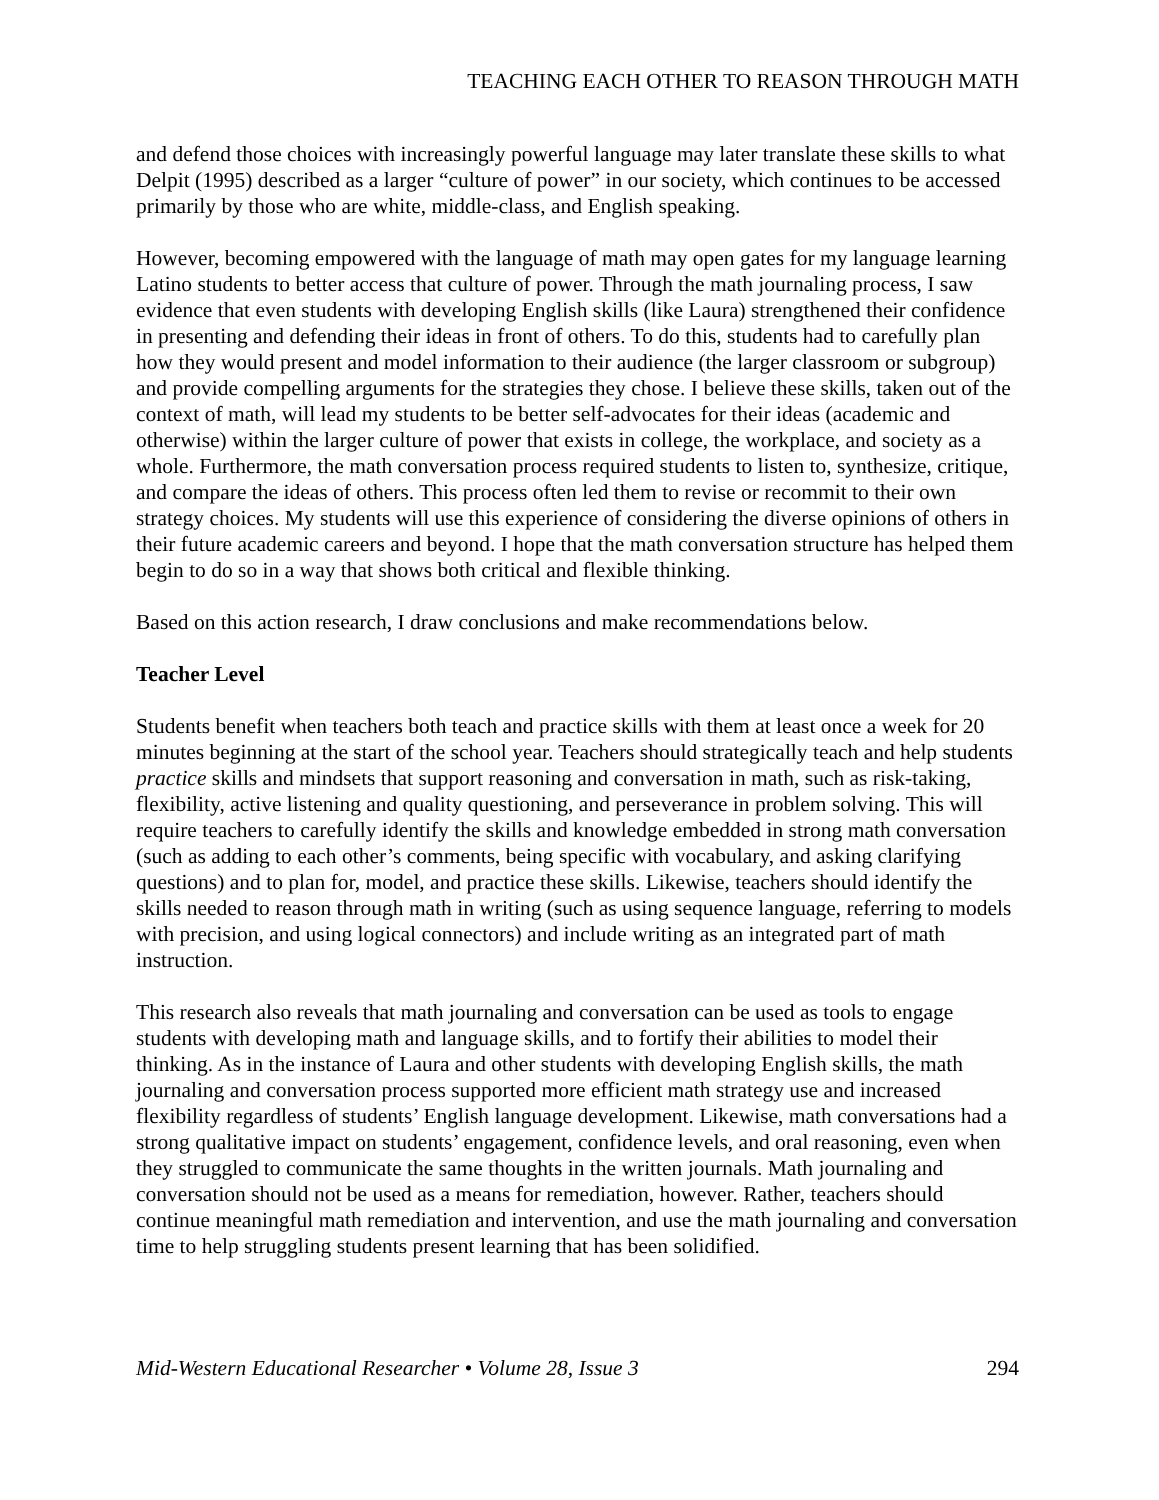TEACHING EACH OTHER TO REASON THROUGH MATH
and defend those choices with increasingly powerful language may later translate these skills to what Delpit (1995) described as a larger “culture of power” in our society, which continues to be accessed primarily by those who are white, middle-class, and English speaking.
However, becoming empowered with the language of math may open gates for my language learning Latino students to better access that culture of power. Through the math journaling process, I saw evidence that even students with developing English skills (like Laura) strengthened their confidence in presenting and defending their ideas in front of others. To do this, students had to carefully plan how they would present and model information to their audience (the larger classroom or subgroup) and provide compelling arguments for the strategies they chose. I believe these skills, taken out of the context of math, will lead my students to be better self-advocates for their ideas (academic and otherwise) within the larger culture of power that exists in college, the workplace, and society as a whole. Furthermore, the math conversation process required students to listen to, synthesize, critique, and compare the ideas of others. This process often led them to revise or recommit to their own strategy choices. My students will use this experience of considering the diverse opinions of others in their future academic careers and beyond. I hope that the math conversation structure has helped them begin to do so in a way that shows both critical and flexible thinking.
Based on this action research, I draw conclusions and make recommendations below.
Teacher Level
Students benefit when teachers both teach and practice skills with them at least once a week for 20 minutes beginning at the start of the school year. Teachers should strategically teach and help students practice skills and mindsets that support reasoning and conversation in math, such as risk-taking, flexibility, active listening and quality questioning, and perseverance in problem solving. This will require teachers to carefully identify the skills and knowledge embedded in strong math conversation (such as adding to each other’s comments, being specific with vocabulary, and asking clarifying questions) and to plan for, model, and practice these skills. Likewise, teachers should identify the skills needed to reason through math in writing (such as using sequence language, referring to models with precision, and using logical connectors) and include writing as an integrated part of math instruction.
This research also reveals that math journaling and conversation can be used as tools to engage students with developing math and language skills, and to fortify their abilities to model their thinking. As in the instance of Laura and other students with developing English skills, the math journaling and conversation process supported more efficient math strategy use and increased flexibility regardless of students’ English language development. Likewise, math conversations had a strong qualitative impact on students’ engagement, confidence levels, and oral reasoning, even when they struggled to communicate the same thoughts in the written journals. Math journaling and conversation should not be used as a means for remediation, however. Rather, teachers should continue meaningful math remediation and intervention, and use the math journaling and conversation time to help struggling students present learning that has been solidified.
Mid-Western Educational Researcher • Volume 28, Issue 3 294